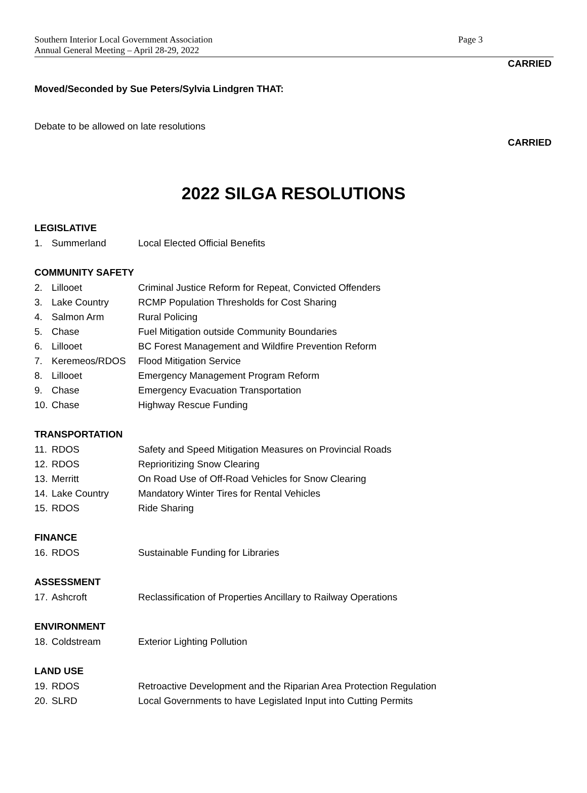Southern Interior Local Government Association
Annual General Meeting – April 28-29, 2022
Page 3
CARRIED
Moved/Seconded by Sue Peters/Sylvia Lindgren THAT:
Debate to be allowed on late resolutions
CARRIED
2022 SILGA RESOLUTIONS
LEGISLATIVE
1. Summerland Local Elected Official Benefits
COMMUNITY SAFETY
2. Lillooet Criminal Justice Reform for Repeat, Convicted Offenders
3. Lake Country RCMP Population Thresholds for Cost Sharing
4. Salmon Arm Rural Policing
5. Chase Fuel Mitigation outside Community Boundaries
6. Lillooet BC Forest Management and Wildfire Prevention Reform
7. Keremeos/RDOS Flood Mitigation Service
8. Lillooet Emergency Management Program Reform
9. Chase Emergency Evacuation Transportation
10. Chase Highway Rescue Funding
TRANSPORTATION
11. RDOS Safety and Speed Mitigation Measures on Provincial Roads
12. RDOS Reprioritizing Snow Clearing
13. Merritt On Road Use of Off-Road Vehicles for Snow Clearing
14. Lake Country Mandatory Winter Tires for Rental Vehicles
15. RDOS Ride Sharing
FINANCE
16. RDOS Sustainable Funding for Libraries
ASSESSMENT
17. Ashcroft Reclassification of Properties Ancillary to Railway Operations
ENVIRONMENT
18. Coldstream Exterior Lighting Pollution
LAND USE
19. RDOS Retroactive Development and the Riparian Area Protection Regulation
20. SLRD Local Governments to have Legislated Input into Cutting Permits